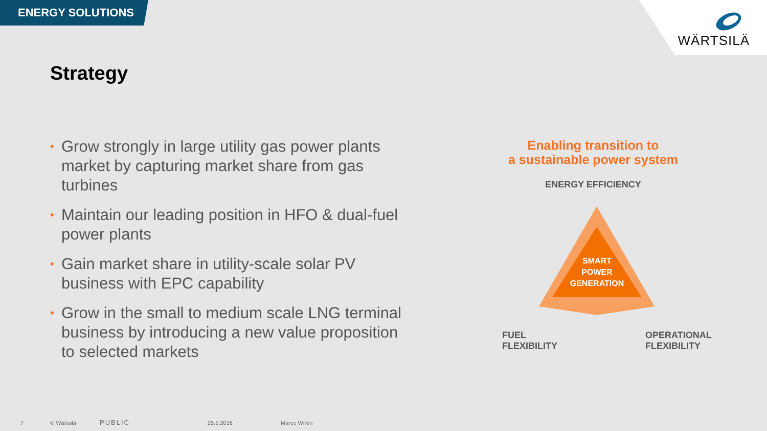ENERGY SOLUTIONS
WÄRTSILÄ
Strategy
• Grow strongly in large utility gas power plants market by capturing market share from gas turbines
• Maintain our leading position in HFO & dual-fuel power plants
• Gain market share in utility-scale solar PV business with EPC capability
• Grow in the small to medium scale LNG terminal business by introducing a new value proposition to selected markets
Enabling transition to
a sustainable power system
ENERGY EFFICIENCY
SMART
POWER
GENERATION
FUEL
FLEXIBILITY
OPERATIONAL
FLEXIBILITY
7 © Wärtsilä PUBLIC 25.5.2016 Marco Wirén